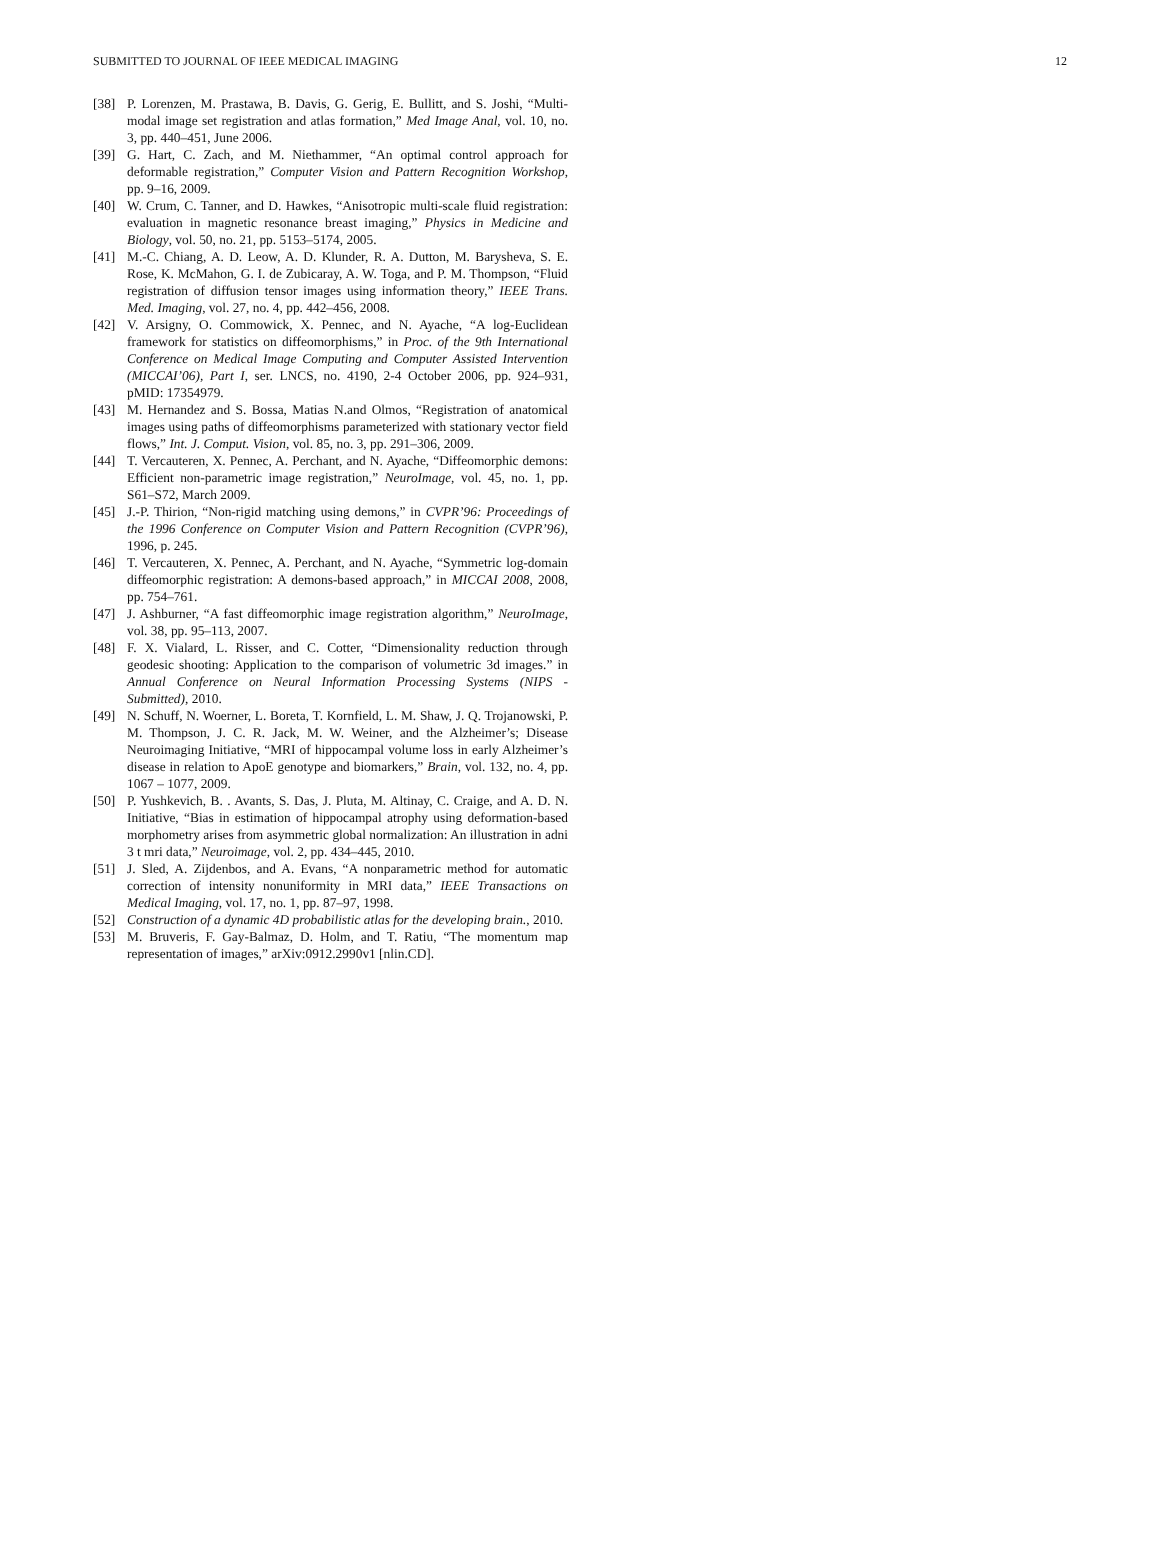SUBMITTED TO JOURNAL OF IEEE MEDICAL IMAGING 12
[38] P. Lorenzen, M. Prastawa, B. Davis, G. Gerig, E. Bullitt, and S. Joshi, “Multi-modal image set registration and atlas formation,” Med Image Anal, vol. 10, no. 3, pp. 440–451, June 2006.
[39] G. Hart, C. Zach, and M. Niethammer, “An optimal control approach for deformable registration,” Computer Vision and Pattern Recognition Workshop, pp. 9–16, 2009.
[40] W. Crum, C. Tanner, and D. Hawkes, “Anisotropic multi-scale fluid registration: evaluation in magnetic resonance breast imaging,” Physics in Medicine and Biology, vol. 50, no. 21, pp. 5153–5174, 2005.
[41] M.-C. Chiang, A. D. Leow, A. D. Klunder, R. A. Dutton, M. Barysheva, S. E. Rose, K. McMahon, G. I. de Zubicaray, A. W. Toga, and P. M. Thompson, “Fluid registration of diffusion tensor images using information theory,” IEEE Trans. Med. Imaging, vol. 27, no. 4, pp. 442–456, 2008.
[42] V. Arsigny, O. Commowick, X. Pennec, and N. Ayache, “A log-Euclidean framework for statistics on diffeomorphisms,” in Proc. of the 9th International Conference on Medical Image Computing and Computer Assisted Intervention (MICCAI’06), Part I, ser. LNCS, no. 4190, 2-4 October 2006, pp. 924–931, pMID: 17354979.
[43] M. Hernandez and S. Bossa, Matias N.and Olmos, “Registration of anatomical images using paths of diffeomorphisms parameterized with stationary vector field flows,” Int. J. Comput. Vision, vol. 85, no. 3, pp. 291–306, 2009.
[44] T. Vercauteren, X. Pennec, A. Perchant, and N. Ayache, “Diffeomorphic demons: Efficient non-parametric image registration,” NeuroImage, vol. 45, no. 1, pp. S61–S72, March 2009.
[45] J.-P. Thirion, “Non-rigid matching using demons,” in CVPR’96: Proceedings of the 1996 Conference on Computer Vision and Pattern Recognition (CVPR’96), 1996, p. 245.
[46] T. Vercauteren, X. Pennec, A. Perchant, and N. Ayache, “Symmetric log-domain diffeomorphic registration: A demons-based approach,” in MICCAI 2008, 2008, pp. 754–761.
[47] J. Ashburner, “A fast diffeomorphic image registration algorithm,” NeuroImage, vol. 38, pp. 95–113, 2007.
[48] F. X. Vialard, L. Risser, and C. Cotter, “Dimensionality reduction through geodesic shooting: Application to the comparison of volumetric 3d images.” in Annual Conference on Neural Information Processing Systems (NIPS - Submitted), 2010.
[49] N. Schuff, N. Woerner, L. Boreta, T. Kornfield, L. M. Shaw, J. Q. Trojanowski, P. M. Thompson, J. C. R. Jack, M. W. Weiner, and the Alzheimer’s; Disease Neuroimaging Initiative, “MRI of hippocampal volume loss in early Alzheimer’s disease in relation to ApoE genotype and biomarkers,” Brain, vol. 132, no. 4, pp. 1067 – 1077, 2009.
[50] P. Yushkevich, B. . Avants, S. Das, J. Pluta, M. Altinay, C. Craige, and A. D. N. Initiative, “Bias in estimation of hippocampal atrophy using deformation-based morphometry arises from asymmetric global normalization: An illustration in adni 3 t mri data,” Neuroimage, vol. 2, pp. 434–445, 2010.
[51] J. Sled, A. Zijdenbos, and A. Evans, “A nonparametric method for automatic correction of intensity nonuniformity in MRI data,” IEEE Transactions on Medical Imaging, vol. 17, no. 1, pp. 87–97, 1998.
[52] Construction of a dynamic 4D probabilistic atlas for the developing brain., 2010.
[53] M. Bruveris, F. Gay-Balmaz, D. Holm, and T. Ratiu, “The momentum map representation of images,” arXiv:0912.2990v1 [nlin.CD].